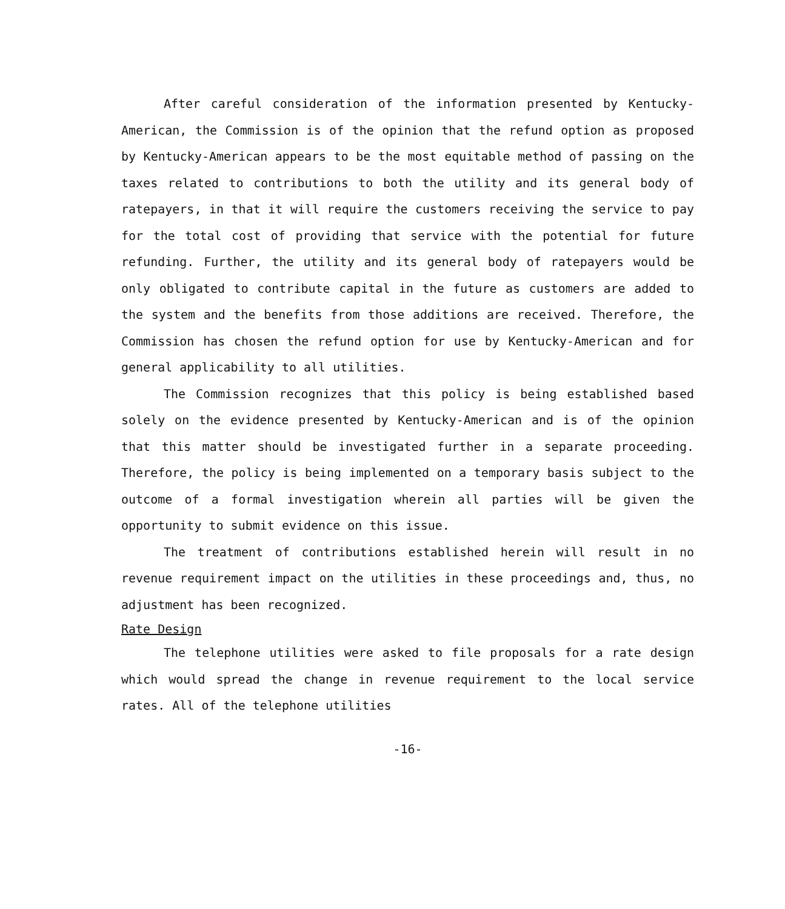After careful consideration of the information presented by Kentucky-American, the Commission is of the opinion that the refund option as proposed by Kentucky-American appears to be the most equitable method of passing on the taxes related to contributions to both the utility and its general body of ratepayers, in that it will require the customers receiving the service to pay for the total cost of providing that service with the potential for future refunding. Further, the utility and its general body of ratepayers would be only obligated to contribute capital in the future as customers are added to the system and the benefits from those additions are received. Therefore, the Commission has chosen the refund option for use by Kentucky-American and for general applicability to all utilities.
The Commission recognizes that this policy is being established based solely on the evidence presented by Kentucky-American and is of the opinion that this matter should be investigated further in a separate proceeding. Therefore, the policy is being implemented on a temporary basis subject to the outcome of a formal investigation wherein all parties will be given the opportunity to submit evidence on this issue.
The treatment of contributions established herein will result in no revenue requirement impact on the utilities in these proceedings and, thus, no adjustment has been recognized.
Rate Design
The telephone utilities were asked to file proposals for a rate design which would spread the change in revenue requirement to the local service rates. All of the telephone utilities
-16-